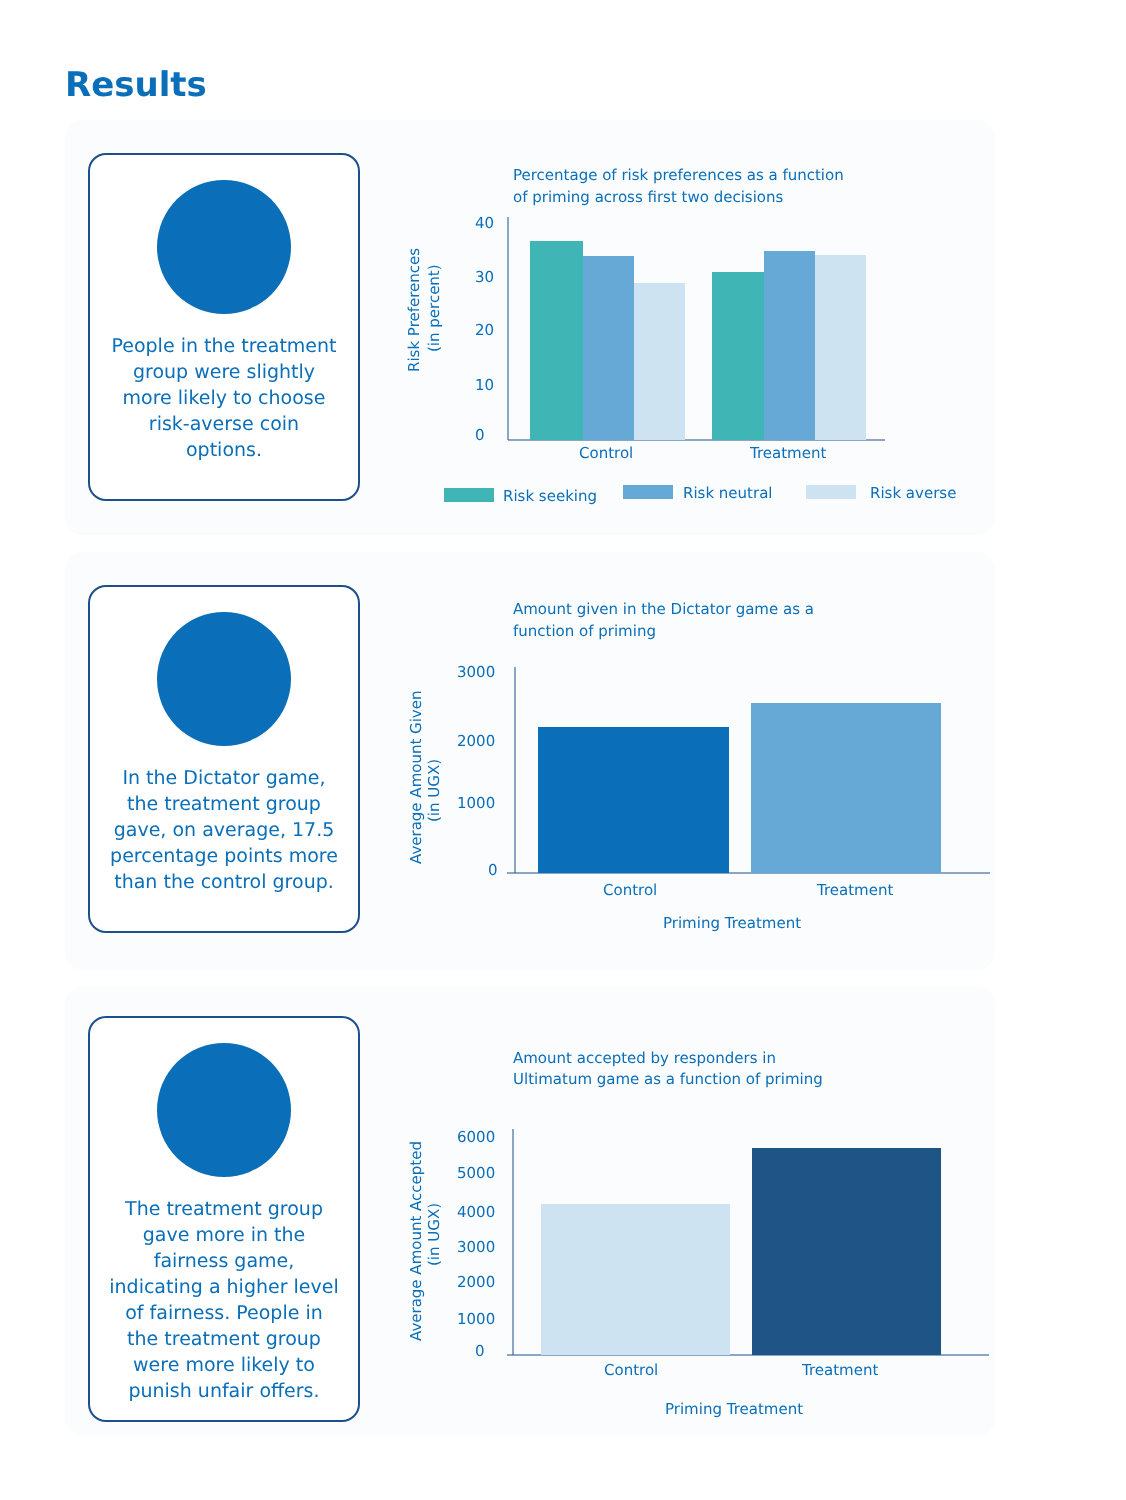Results
People in the treatment group were slightly more likely to choose risk-averse coin options.
Percentage of risk preferences as a function
of priming across first two decisions
40
30
20
10
0
Control
Treatment
Risk Preferences
(in percent)
Risk seeking
Risk neutral
Risk averse
In the Dictator game, the treatment group gave, on average, 17.5 percentage points more than the control group.
Amount given in the Dictator game as a
function of priming
3000
2000
1000
0
Control
Treatment
Priming Treatment
Average Amount Given
(in UGX)
The treatment group gave more in the fairness game, indicating a higher level of fairness. People in the treatment group were more likely to punish unfair offers.
Amount accepted by responders in
Ultimatum game as a function of priming
6000
5000
4000
3000
2000
1000
0
Control
Treatment
Priming Treatment
Average Amount Accepted
(in UGX)